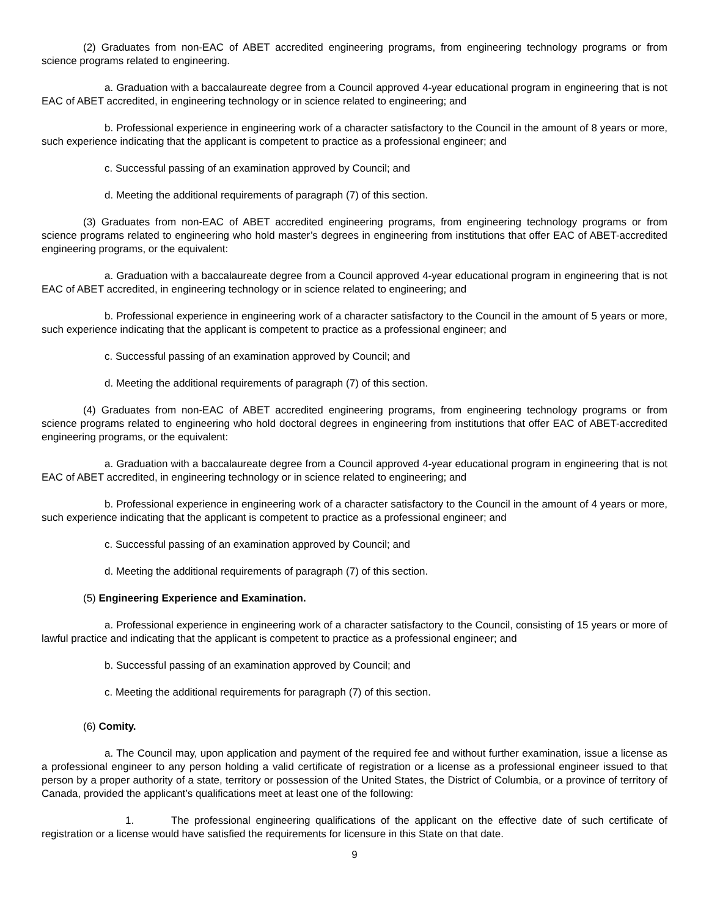(2) Graduates from non-EAC of ABET accredited engineering programs, from engineering technology programs or from science programs related to engineering.
a. Graduation with a baccalaureate degree from a Council approved 4-year educational program in engineering that is not EAC of ABET accredited, in engineering technology or in science related to engineering; and
b. Professional experience in engineering work of a character satisfactory to the Council in the amount of 8 years or more, such experience indicating that the applicant is competent to practice as a professional engineer; and
c. Successful passing of an examination approved by Council; and
d. Meeting the additional requirements of paragraph (7) of this section.
(3) Graduates from non-EAC of ABET accredited engineering programs, from engineering technology programs or from science programs related to engineering who hold master’s degrees in engineering from institutions that offer EAC of ABET-accredited engineering programs, or the equivalent:
a. Graduation with a baccalaureate degree from a Council approved 4-year educational program in engineering that is not EAC of ABET accredited, in engineering technology or in science related to engineering; and
b. Professional experience in engineering work of a character satisfactory to the Council in the amount of 5 years or more, such experience indicating that the applicant is competent to practice as a professional engineer; and
c. Successful passing of an examination approved by Council; and
d. Meeting the additional requirements of paragraph (7) of this section.
(4) Graduates from non-EAC of ABET accredited engineering programs, from engineering technology programs or from science programs related to engineering who hold doctoral degrees in engineering from institutions that offer EAC of ABET-accredited engineering programs, or the equivalent:
a. Graduation with a baccalaureate degree from a Council approved 4-year educational program in engineering that is not EAC of ABET accredited, in engineering technology or in science related to engineering; and
b. Professional experience in engineering work of a character satisfactory to the Council in the amount of 4 years or more, such experience indicating that the applicant is competent to practice as a professional engineer; and
c. Successful passing of an examination approved by Council; and
d. Meeting the additional requirements of paragraph (7) of this section.
(5) Engineering Experience and Examination.
a. Professional experience in engineering work of a character satisfactory to the Council, consisting of 15 years or more of lawful practice and indicating that the applicant is competent to practice as a professional engineer; and
b. Successful passing of an examination approved by Council; and
c. Meeting the additional requirements for paragraph (7) of this section.
(6) Comity.
a. The Council may, upon application and payment of the required fee and without further examination, issue a license as a professional engineer to any person holding a valid certificate of registration or a license as a professional engineer issued to that person by a proper authority of a state, territory or possession of the United States, the District of Columbia, or a province of territory of Canada, provided the applicant’s qualifications meet at least one of the following:
1. The professional engineering qualifications of the applicant on the effective date of such certificate of registration or a license would have satisfied the requirements for licensure in this State on that date.
9